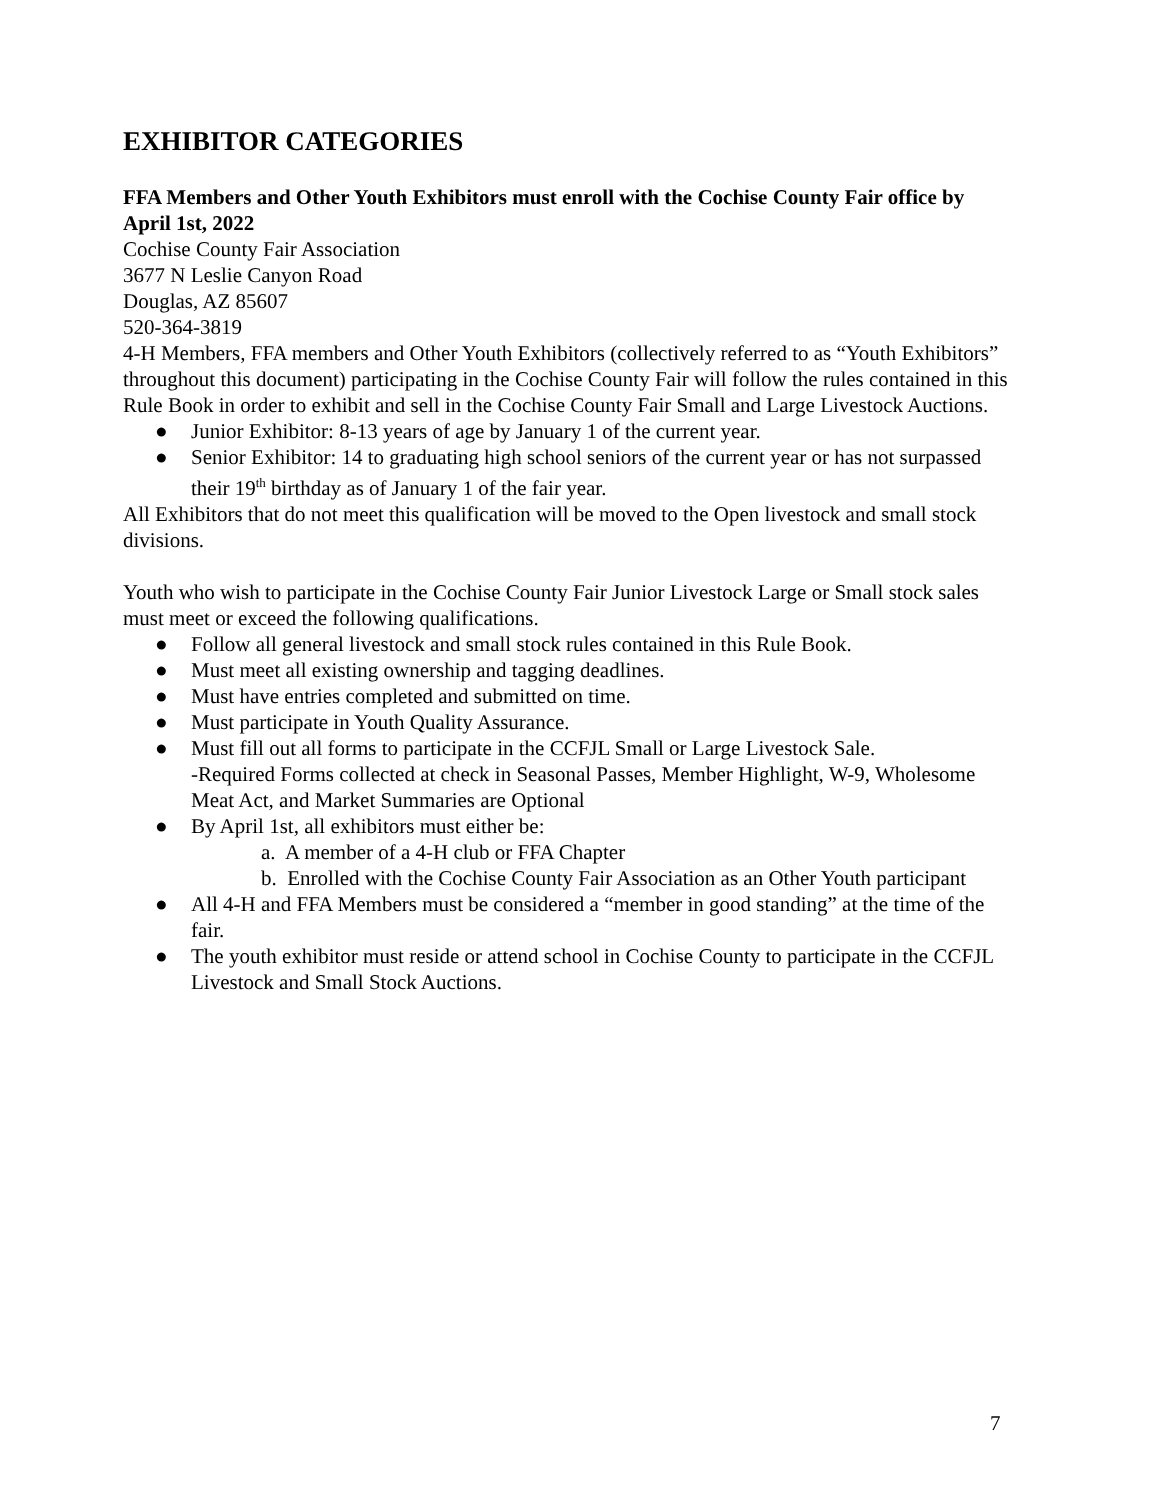EXHIBITOR CATEGORIES
FFA Members and Other Youth Exhibitors must enroll with the Cochise County Fair office by April 1st, 2022
Cochise County Fair Association
3677 N Leslie Canyon Road
Douglas, AZ 85607
520-364-3819
4-H Members, FFA members and Other Youth Exhibitors (collectively referred to as “Youth Exhibitors” throughout this document) participating in the Cochise County Fair will follow the rules contained in this Rule Book in order to exhibit and sell in the Cochise County Fair Small and Large Livestock Auctions.
● Junior Exhibitor: 8-13 years of age by January 1 of the current year.
● Senior Exhibitor: 14 to graduating high school seniors of the current year or has not surpassed their 19<sup>th</sup> birthday as of January 1 of the fair year.
All Exhibitors that do not meet this qualification will be moved to the Open livestock and small stock divisions.
Youth who wish to participate in the Cochise County Fair Junior Livestock Large or Small stock sales must meet or exceed the following qualifications.
● Follow all general livestock and small stock rules contained in this Rule Book.
● Must meet all existing ownership and tagging deadlines.
● Must have entries completed and submitted on time.
● Must participate in Youth Quality Assurance.
● Must fill out all forms to participate in the CCFJL Small or Large Livestock Sale.
-Required Forms collected at check in Seasonal Passes, Member Highlight, W-9, Wholesome Meat Act, and Market Summaries are Optional
● By April 1st, all exhibitors must either be:
a. A member of a 4-H club or FFA Chapter
b. Enrolled with the Cochise County Fair Association as an Other Youth participant
● All 4-H and FFA Members must be considered a “member in good standing” at the time of the fair.
● The youth exhibitor must reside or attend school in Cochise County to participate in the CCFJL Livestock and Small Stock Auctions.
7